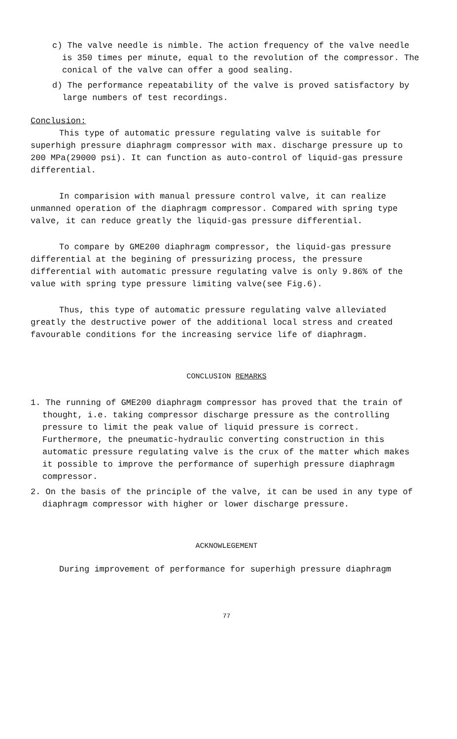c) The valve needle is nimble. The action frequency of the valve needle is 350 times per minute, equal to the revolution of the compressor. The conical of the valve can offer a good sealing.
d) The performance repeatability of the valve is proved satisfactory by large numbers of test recordings.
Conclusion:
This type of automatic pressure regulating valve is suitable for superhigh pressure diaphragm compressor with max. discharge pressure up to 200 MPa(29000 psi). It can function as auto-control of liquid-gas pressure differential.
In comparision with manual pressure control valve, it can realize unmanned operation of the diaphragm compressor. Compared with spring type valve, it can reduce greatly the liquid-gas pressure differential.
To compare by GME200 diaphragm compressor, the liquid-gas pressure differential at the begining of pressurizing process, the pressure differential with automatic pressure regulating valve is only 9.86% of the value with spring type pressure limiting valve(see Fig.6).
Thus, this type of automatic pressure regulating valve alleviated greatly the destructive power of the additional local stress and created favourable conditions for the increasing service life of diaphragm.
CONCLUSION REMARKS
1. The running of GME200 diaphragm compressor has proved that the train of thought, i.e. taking compressor discharge pressure as the controlling pressure to limit the peak value of liquid pressure is correct. Furthermore, the pneumatic-hydraulic converting construction in this automatic pressure regulating valve is the crux of the matter which makes it possible to improve the performance of superhigh pressure diaphragm compressor.
2. On the basis of the principle of the valve, it can be used in any type of diaphragm compressor with higher or lower discharge pressure.
ACKNOWLEGEMENT
During improvement of performance for superhigh pressure diaphragm
77